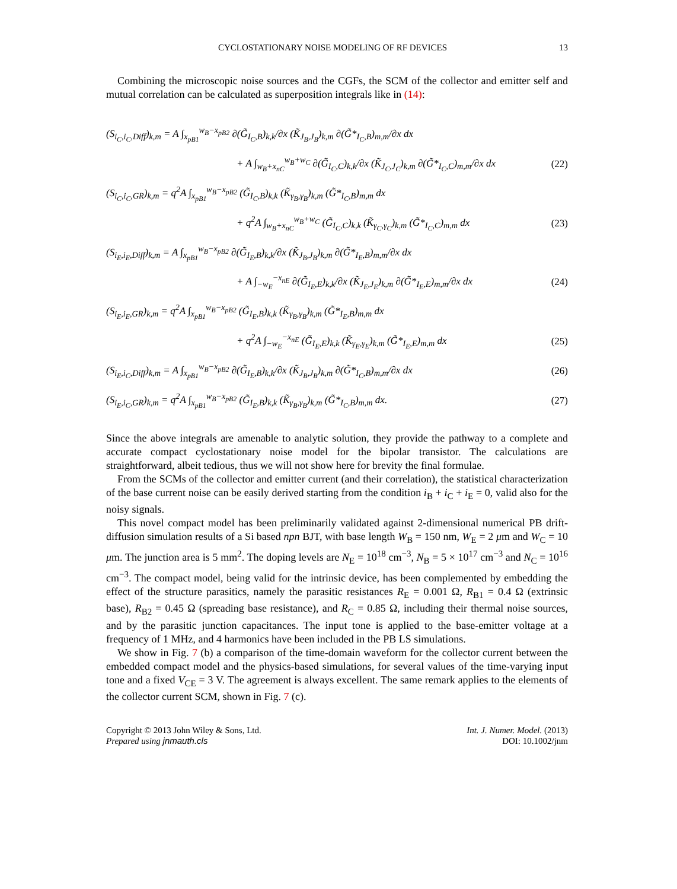CYCLOSTATIONARY NOISE MODELING OF RF DEVICES 13
Combining the microscopic noise sources and the CGFs, the SCM of the collector and emitter self and mutual correlation can be calculated as superposition integrals like in (14):
(S<sub>i<sub>C</sub>,i<sub>C</sub>,Diff</sub>)<sub>k,m</sub> = A ∫<sub>x<sub>pB1</sub></sub><sup>w<sub>B</sub>−x<sub>pB2</sub></sup> ∂(G̃<sub>I<sub>C</sub>,B</sub>)<sub>k,k</sub>/∂x (K̃<sub>J<sub>B</sub>,J<sub>B</sub></sub>)<sub>k,m</sub> ∂(G̃*<sub>I<sub>C</sub>,B</sub>)<sub>m,m</sub>/∂x dx
+ A ∫<sub>w<sub>B</sub>+x<sub>nC</sub></sub><sup>w<sub>B</sub>+w<sub>C</sub></sup> ∂(G̃<sub>I<sub>C</sub>,C</sub>)<sub>k,k</sub>/∂x (K̃<sub>J<sub>C</sub>,J<sub>C</sub></sub>)<sub>k,m</sub> ∂(G̃*<sub>I<sub>C</sub>,C</sub>)<sub>m,m</sub>/∂x dx (22)
(S<sub>i<sub>C</sub>,i<sub>C</sub>,GR</sub>)<sub>k,m</sub> = q<sup>2</sup>A ∫<sub>x<sub>pB1</sub></sub><sup>w<sub>B</sub>−x<sub>pB2</sub></sup> (G̃<sub>I<sub>C</sub>,B</sub>)<sub>k,k</sub> (K̃<sub>γ<sub>B</sub>,γ<sub>B</sub></sub>)<sub>k,m</sub> (G̃*<sub>I<sub>C</sub>,B</sub>)<sub>m,m</sub> dx
+ q<sup>2</sup>A ∫<sub>w<sub>B</sub>+x<sub>nC</sub></sub><sup>w<sub>B</sub>+w<sub>C</sub></sup> (G̃<sub>I<sub>C</sub>,C</sub>)<sub>k,k</sub> (K̃<sub>γ<sub>C</sub>,γ<sub>C</sub></sub>)<sub>k,m</sub> (G̃*<sub>I<sub>C</sub>,C</sub>)<sub>m,m</sub> dx (23)
(S<sub>i<sub>E</sub>,i<sub>E</sub>,Diff</sub>)<sub>k,m</sub> = A ∫<sub>x<sub>pB1</sub></sub><sup>w<sub>B</sub>−x<sub>pB2</sub></sup> ∂(G̃<sub>I<sub>E</sub>,B</sub>)<sub>k,k</sub>/∂x (K̃<sub>J<sub>B</sub>,J<sub>B</sub></sub>)<sub>k,m</sub> ∂(G̃*<sub>I<sub>E</sub>,B</sub>)<sub>m,m</sub>/∂x dx
+ A ∫<sub>−w<sub>E</sub></sub><sup>−x<sub>nE</sub></sup> ∂(G̃<sub>I<sub>E</sub>,E</sub>)<sub>k,k</sub>/∂x (K̃<sub>J<sub>E</sub>,J<sub>E</sub></sub>)<sub>k,m</sub> ∂(G̃*<sub>I<sub>E</sub>,E</sub>)<sub>m,m</sub>/∂x dx (24)
(S<sub>i<sub>E</sub>,i<sub>E</sub>,GR</sub>)<sub>k,m</sub> = q<sup>2</sup>A ∫<sub>x<sub>pB1</sub></sub><sup>w<sub>B</sub>−x<sub>pB2</sub></sup> (G̃<sub>I<sub>E</sub>,B</sub>)<sub>k,k</sub> (K̃<sub>γ<sub>B</sub>,γ<sub>B</sub></sub>)<sub>k,m</sub> (G̃*<sub>I<sub>E</sub>,B</sub>)<sub>m,m</sub> dx
+ q<sup>2</sup>A ∫<sub>−w<sub>E</sub></sub><sup>−x<sub>nE</sub></sup> (G̃<sub>I<sub>E</sub>,E</sub>)<sub>k,k</sub> (K̃<sub>γ<sub>E</sub>,γ<sub>E</sub></sub>)<sub>k,m</sub> (G̃*<sub>I<sub>E</sub>,E</sub>)<sub>m,m</sub> dx (25)
(S<sub>i<sub>E</sub>,i<sub>C</sub>,Diff</sub>)<sub>k,m</sub> = A ∫<sub>x<sub>pB1</sub></sub><sup>w<sub>B</sub>−x<sub>pB2</sub></sup> ∂(G̃<sub>I<sub>E</sub>,B</sub>)<sub>k,k</sub>/∂x (K̃<sub>J<sub>B</sub>,J<sub>B</sub></sub>)<sub>k,m</sub> ∂(G̃*<sub>I<sub>C</sub>,B</sub>)<sub>m,m</sub>/∂x dx (26)
(S<sub>i<sub>E</sub>,i<sub>C</sub>,GR</sub>)<sub>k,m</sub> = q<sup>2</sup>A ∫<sub>x<sub>pB1</sub></sub><sup>w<sub>B</sub>−x<sub>pB2</sub></sup> (G̃<sub>I<sub>E</sub>,B</sub>)<sub>k,k</sub> (K̃<sub>γ<sub>B</sub>,γ<sub>B</sub></sub>)<sub>k,m</sub> (G̃*<sub>I<sub>C</sub>,B</sub>)<sub>m,m</sub> dx. (27)
Since the above integrals are amenable to analytic solution, they provide the pathway to a complete and accurate compact cyclostationary noise model for the bipolar transistor. The calculations are straightforward, albeit tedious, thus we will not show here for brevity the final formulae.
From the SCMs of the collector and emitter current (and their correlation), the statistical characterization of the base current noise can be easily derived starting from the condition i<sub>B</sub> + i<sub>C</sub> + i<sub>E</sub> = 0, valid also for the noisy signals.
This novel compact model has been preliminarily validated against 2-dimensional numerical PB drift-diffusion simulation results of a Si based npn BJT, with base length W<sub>B</sub> = 150 nm, W<sub>E</sub> = 2 μm and W<sub>C</sub> = 10 μm. The junction area is 5 mm<sup>2</sup>. The doping levels are N<sub>E</sub> = 10<sup>18</sup> cm<sup>−3</sup>, N<sub>B</sub> = 5 × 10<sup>17</sup> cm<sup>−3</sup> and N<sub>C</sub> = 10<sup>16</sup> cm<sup>−3</sup>. The compact model, being valid for the intrinsic device, has been complemented by embedding the effect of the structure parasitics, namely the parasitic resistances R<sub>E</sub> = 0.001 Ω, R<sub>B1</sub> = 0.4 Ω (extrinsic base), R<sub>B2</sub> = 0.45 Ω (spreading base resistance), and R<sub>C</sub> = 0.85 Ω, including their thermal noise sources, and by the parasitic junction capacitances. The input tone is applied to the base-emitter voltage at a frequency of 1 MHz, and 4 harmonics have been included in the PB LS simulations.
We show in Fig. 7 (b) a comparison of the time-domain waveform for the collector current between the embedded compact model and the physics-based simulations, for several values of the time-varying input tone and a fixed V<sub>CE</sub> = 3 V. The agreement is always excellent. The same remark applies to the elements of the collector current SCM, shown in Fig. 7 (c).
Copyright © 2013 John Wiley & Sons, Ltd.
Prepared using jnmauth.cls
Int. J. Numer. Model. (2013)
DOI: 10.1002/jnm